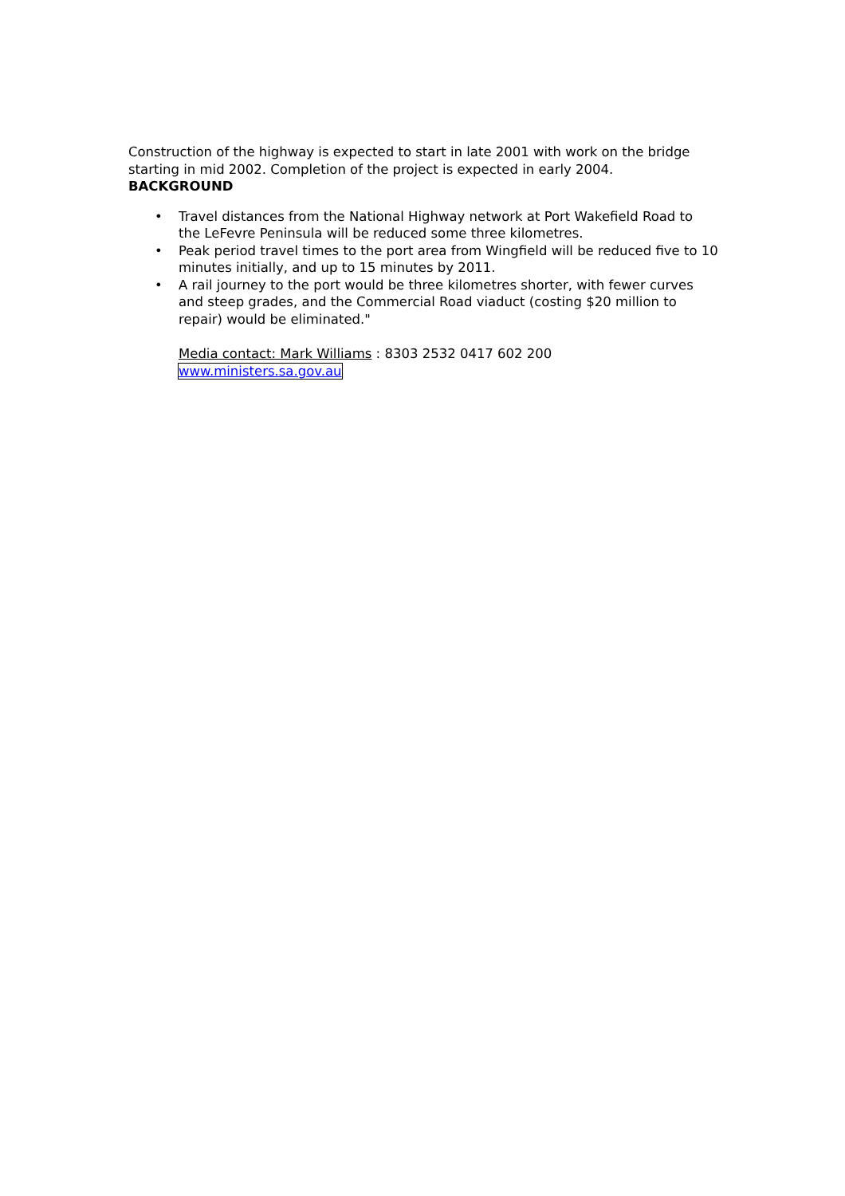Construction of the highway is expected to start in late 2001 with work on the bridge starting in mid 2002. Completion of the project is expected in early 2004.
BACKGROUND
• Travel distances from the National Highway network at Port Wakefield Road to the LeFevre Peninsula will be reduced some three kilometres.
• Peak period travel times to the port area from Wingfield will be reduced five to 10 minutes initially, and up to 15 minutes by 2011.
• A rail journey to the port would be three kilometres shorter, with fewer curves and steep grades, and the Commercial Road viaduct (costing $20 million to repair) would be eliminated."
Media contact: Mark Williams : 8303 2532 0417 602 200
www.ministers.sa.gov.au